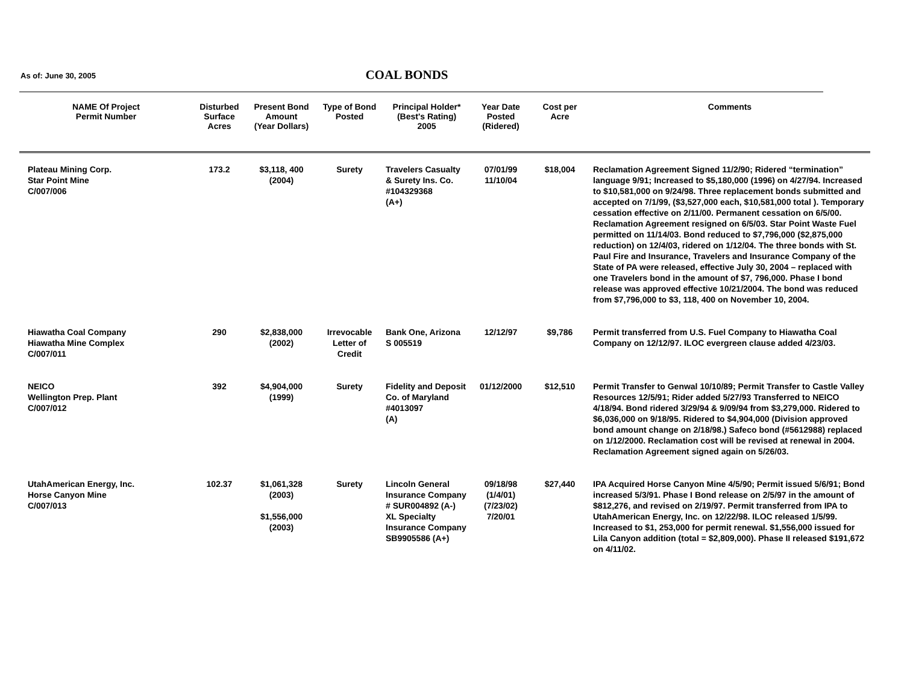As of: June 30, 2005
COAL BONDS
| NAME Of Project Permit Number | Disturbed Surface Acres | Present Bond Amount (Year Dollars) | Type of Bond Posted | Principal Holder* (Best's Rating) 2005 | Year Date Posted (Ridered) | Cost per Acre | Comments |
| --- | --- | --- | --- | --- | --- | --- | --- |
| Plateau Mining Corp. Star Point Mine C/007/006 | 173.2 | $3,118, 400 (2004) | Surety | Travelers Casualty & Surety Ins. Co. #104329368 (A+) | 07/01/99 11/10/04 | $18,004 | Reclamation Agreement Signed 11/2/90; Ridered “termination” language 9/91; Increased to $5,180,000 (1996) on 4/27/94. Increased to $10,581,000 on 9/24/98. Three replacement bonds submitted and accepted on 7/1/99, ($3,527,000 each, $10,581,000 total ). Temporary cessation effective on 2/11/00. Permanent cessation on 6/5/00. Reclamation Agreement resigned on 6/5/03. Star Point Waste Fuel permitted on 11/14/03. Bond reduced to $7,796,000 ($2,875,000 reduction) on 12/4/03, ridered on 1/12/04. The three bonds with St. Paul Fire and Insurance, Travelers and Insurance Company of the State of PA were released, effective July 30, 2004 – replaced with one Travelers bond in the amount of $7, 796,000. Phase I bond release was approved effective 10/21/2004. The bond was reduced from $7,796,000 to $3, 118, 400 on November 10, 2004. |
| Hiawatha Coal Company Hiawatha Mine Complex C/007/011 | 290 | $2,838,000 (2002) | Irrevocable Letter of Credit | Bank One, Arizona S 005519 | 12/12/97 | $9,786 | Permit transferred from U.S. Fuel Company to Hiawatha Coal Company on 12/12/97. ILOC evergreen clause added 4/23/03. |
| NEICO Wellington Prep. Plant C/007/012 | 392 | $4,904,000 (1999) | Surety | Fidelity and Deposit Co. of Maryland #4013097 (A) | 01/12/2000 | $12,510 | Permit Transfer to Genwal 10/10/89; Permit Transfer to Castle Valley Resources 12/5/91; Rider added 5/27/93 Transferred to NEICO 4/18/94. Bond ridered 3/29/94 & 9/09/94 from $3,279,000. Ridered to $6,036,000 on 9/18/95. Ridered to $4,904,000 (Division approved bond amount change on 2/18/98.) Safeco bond (#5612988) replaced on 1/12/2000. Reclamation cost will be revised at renewal in 2004. Reclamation Agreement signed again on 5/26/03. |
| UtahAmerican Energy, Inc. Horse Canyon Mine C/007/013 | 102.37 | $1,061,328 (2003) $1,556,000 (2003) | Surety | Lincoln General Insurance Company # SUR004892 (A-) XL Specialty Insurance Company SB9905586 (A+) | 09/18/98 (1/4/01) (7/23/02) 7/20/01 | $27,440 | IPA Acquired Horse Canyon Mine 4/5/90; Permit issued 5/6/91; Bond increased 5/3/91. Phase I Bond release on 2/5/97 in the amount of $812,276, and revised on 2/19/97. Permit transferred from IPA to UtahAmerican Energy, Inc. on 12/22/98. ILOC released 1/5/99. Increased to $1, 253,000 for permit renewal. $1,556,000 issued for Lila Canyon addition (total = $2,809,000). Phase II released $191,672 on 4/11/02. |